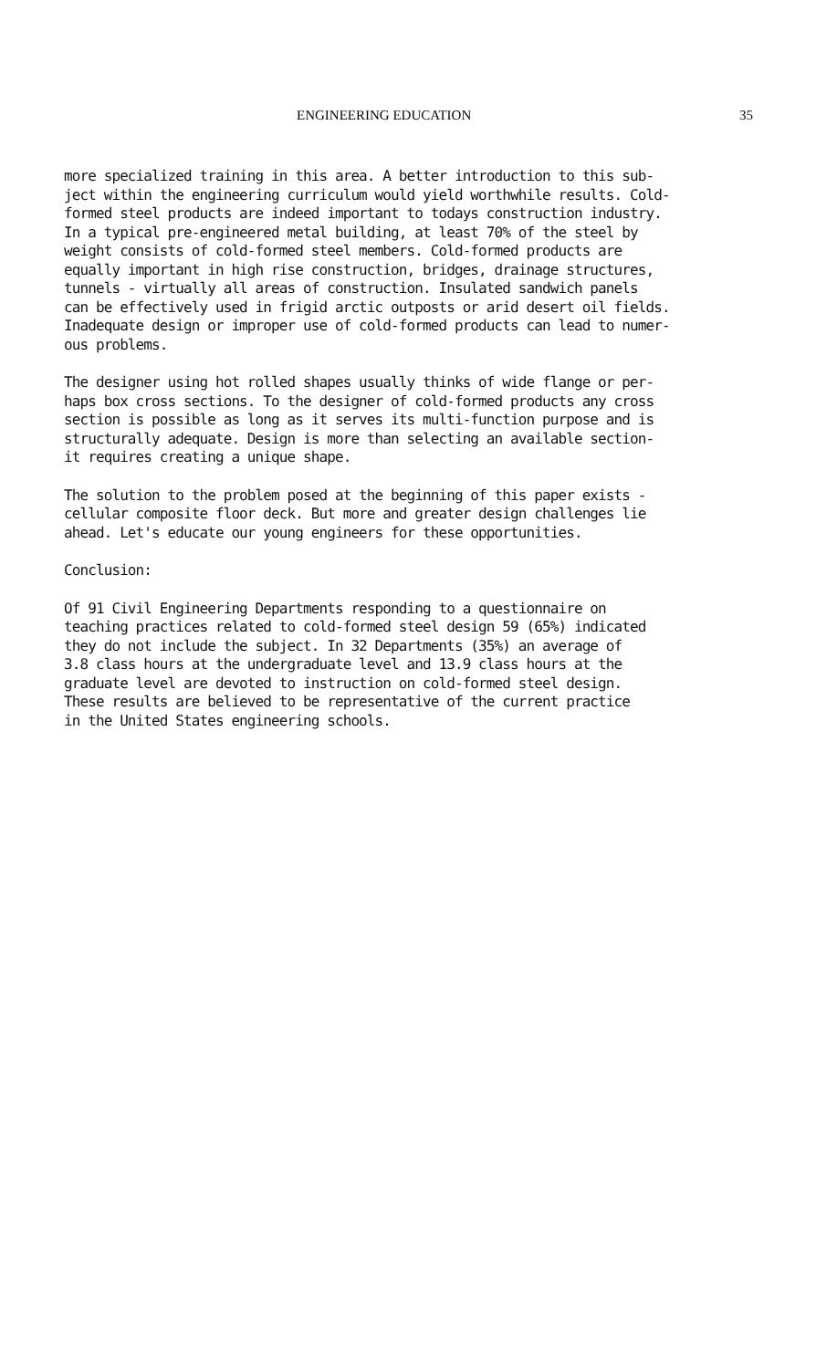ENGINEERING EDUCATION 35
more specialized training in this area. A better introduction to this sub- ject within the engineering curriculum would yield worthwhile results. Cold- formed steel products are indeed important to todays construction industry. In a typical pre-engineered metal building, at least 70% of the steel by weight consists of cold-formed steel members. Cold-formed products are equally important in high rise construction, bridges, drainage structures, tunnels - virtually all areas of construction. Insulated sandwich panels can be effectively used in frigid arctic outposts or arid desert oil fields. Inadequate design or improper use of cold-formed products can lead to numer- ous problems.
The designer using hot rolled shapes usually thinks of wide flange or per- haps box cross sections. To the designer of cold-formed products any cross section is possible as long as it serves its multi-function purpose and is structurally adequate. Design is more than selecting an available section- it requires creating a unique shape.
The solution to the problem posed at the beginning of this paper exists - cellular composite floor deck. But more and greater design challenges lie ahead. Let's educate our young engineers for these opportunities.
Conclusion:
Of 91 Civil Engineering Departments responding to a questionnaire on teaching practices related to cold-formed steel design 59 (65%) indicated they do not include the subject. In 32 Departments (35%) an average of 3.8 class hours at the undergraduate level and 13.9 class hours at the graduate level are devoted to instruction on cold-formed steel design. These results are believed to be representative of the current practice in the United States engineering schools.